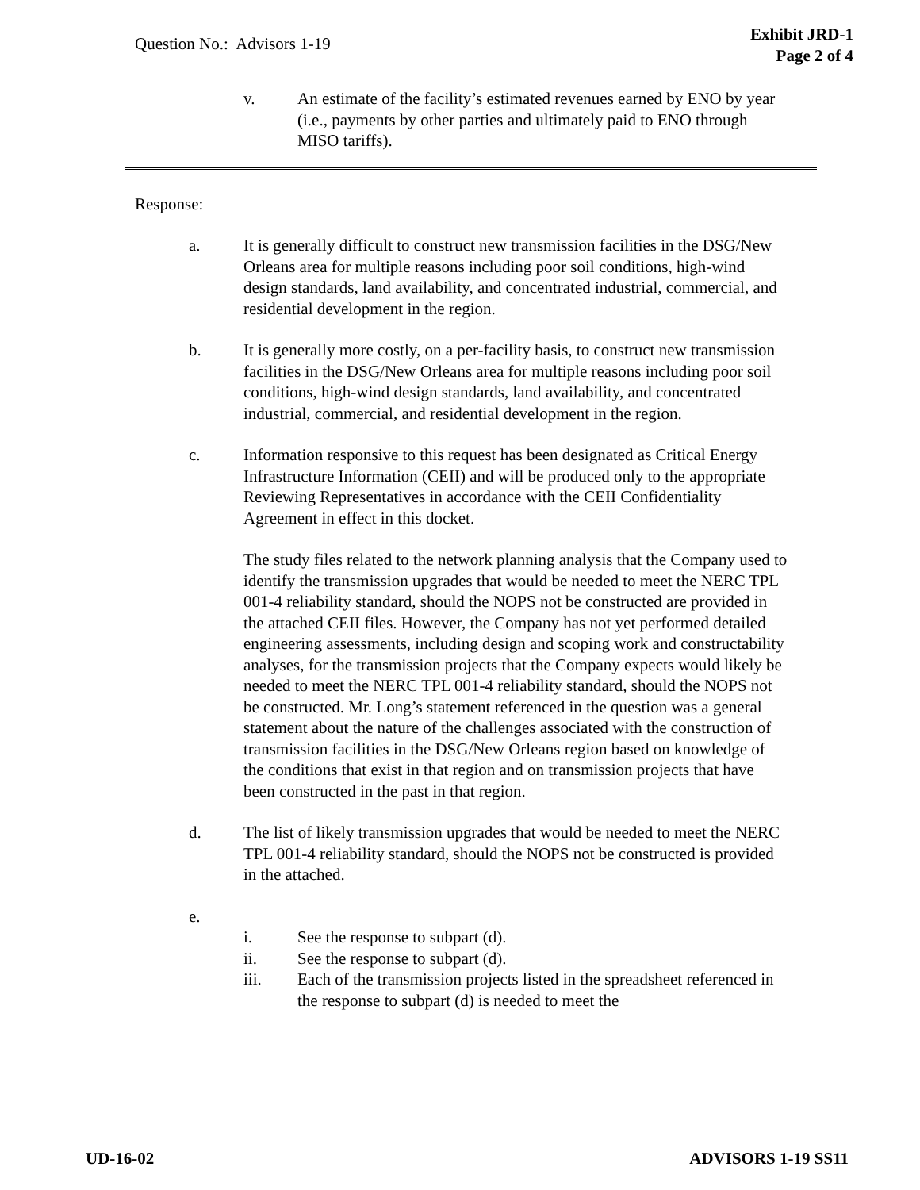Question No.: Advisors 1-19
Exhibit JRD-1
Page 2 of 4
v. An estimate of the facility’s estimated revenues earned by ENO by year (i.e., payments by other parties and ultimately paid to ENO through MISO tariffs).
Response:
a. It is generally difficult to construct new transmission facilities in the DSG/New Orleans area for multiple reasons including poor soil conditions, high-wind design standards, land availability, and concentrated industrial, commercial, and residential development in the region.
b. It is generally more costly, on a per-facility basis, to construct new transmission facilities in the DSG/New Orleans area for multiple reasons including poor soil conditions, high-wind design standards, land availability, and concentrated industrial, commercial, and residential development in the region.
c. Information responsive to this request has been designated as Critical Energy Infrastructure Information (CEII) and will be produced only to the appropriate Reviewing Representatives in accordance with the CEII Confidentiality Agreement in effect in this docket.
The study files related to the network planning analysis that the Company used to identify the transmission upgrades that would be needed to meet the NERC TPL 001-4 reliability standard, should the NOPS not be constructed are provided in the attached CEII files. However, the Company has not yet performed detailed engineering assessments, including design and scoping work and constructability analyses, for the transmission projects that the Company expects would likely be needed to meet the NERC TPL 001-4 reliability standard, should the NOPS not be constructed. Mr. Long’s statement referenced in the question was a general statement about the nature of the challenges associated with the construction of transmission facilities in the DSG/New Orleans region based on knowledge of the conditions that exist in that region and on transmission projects that have been constructed in the past in that region.
d. The list of likely transmission upgrades that would be needed to meet the NERC TPL 001-4 reliability standard, should the NOPS not be constructed is provided in the attached.
e.
i. See the response to subpart (d).
ii. See the response to subpart (d).
iii. Each of the transmission projects listed in the spreadsheet referenced in the response to subpart (d) is needed to meet the
UD-16-02 ADVISORS 1-19 SS11